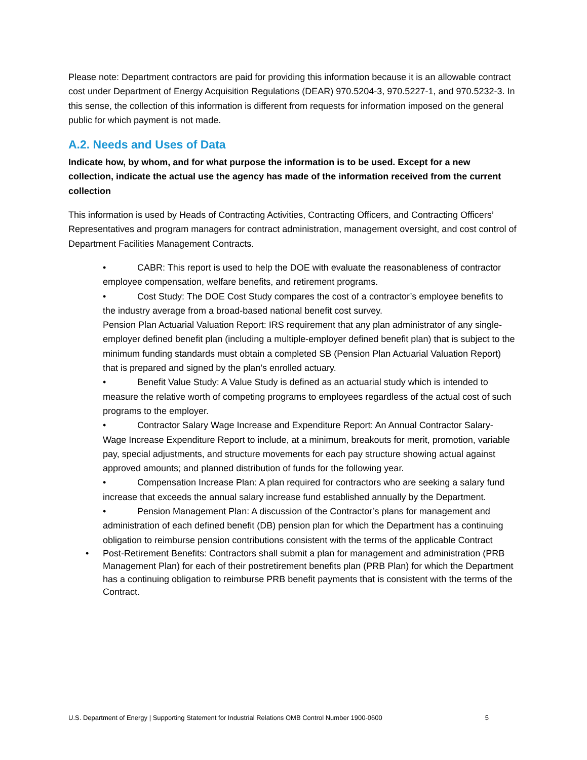Please note: Department contractors are paid for providing this information because it is an allowable contract cost under Department of Energy Acquisition Regulations (DEAR) 970.5204-3, 970.5227-1, and 970.5232-3. In this sense, the collection of this information is different from requests for information imposed on the general public for which payment is not made.
A.2. Needs and Uses of Data
Indicate how, by whom, and for what purpose the information is to be used. Except for a new collection, indicate the actual use the agency has made of the information received from the current collection
This information is used by Heads of Contracting Activities, Contracting Officers, and Contracting Officers’ Representatives and program managers for contract administration, management oversight, and cost control of Department Facilities Management Contracts.
• CABR: This report is used to help the DOE with evaluate the reasonableness of contractor employee compensation, welfare benefits, and retirement programs.
• Cost Study: The DOE Cost Study compares the cost of a contractor’s employee benefits to the industry average from a broad-based national benefit cost survey.
Pension Plan Actuarial Valuation Report: IRS requirement that any plan administrator of any single-employer defined benefit plan (including a multiple-employer defined benefit plan) that is subject to the minimum funding standards must obtain a completed SB (Pension Plan Actuarial Valuation Report) that is prepared and signed by the plan’s enrolled actuary.
• Benefit Value Study: A Value Study is defined as an actuarial study which is intended to measure the relative worth of competing programs to employees regardless of the actual cost of such programs to the employer.
• Contractor Salary Wage Increase and Expenditure Report: An Annual Contractor Salary-Wage Increase Expenditure Report to include, at a minimum, breakouts for merit, promotion, variable pay, special adjustments, and structure movements for each pay structure showing actual against approved amounts; and planned distribution of funds for the following year.
• Compensation Increase Plan: A plan required for contractors who are seeking a salary fund increase that exceeds the annual salary increase fund established annually by the Department.
• Pension Management Plan: A discussion of the Contractor’s plans for management and administration of each defined benefit (DB) pension plan for which the Department has a continuing obligation to reimburse pension contributions consistent with the terms of the applicable Contract
• Post-Retirement Benefits: Contractors shall submit a plan for management and administration (PRB Management Plan) for each of their postretirement benefits plan (PRB Plan) for which the Department has a continuing obligation to reimburse PRB benefit payments that is consistent with the terms of the Contract.
U.S. Department of Energy | Supporting Statement for Industrial Relations OMB Control Number 1900-0600 5